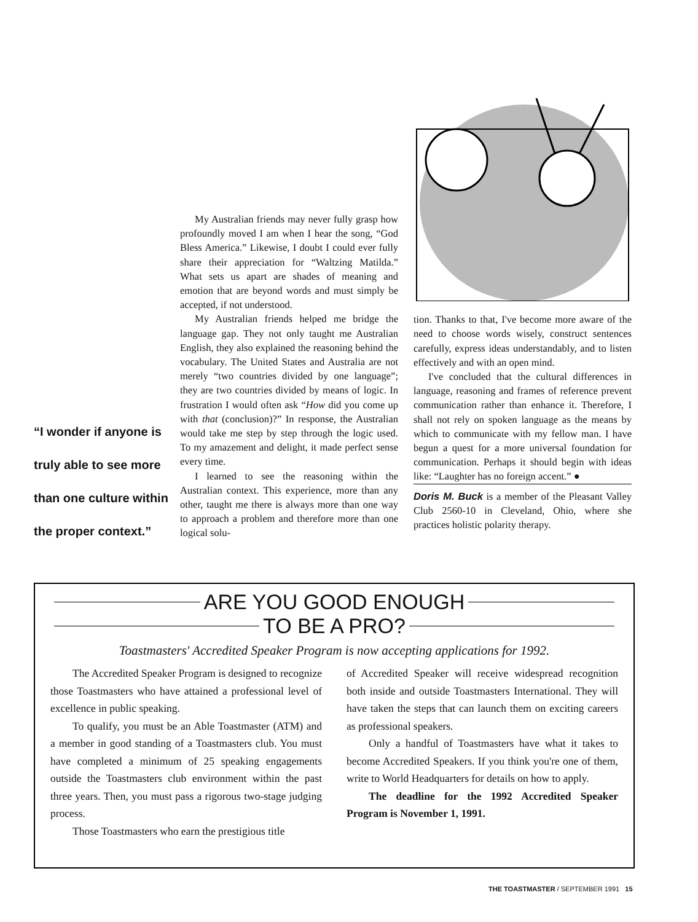“I wonder if anyone is truly able to see more than one culture within the proper context.”
My Australian friends may never fully grasp how profoundly moved I am when I hear the song, “God Bless America.” Likewise, I doubt I could ever fully share their appreciation for “Waltzing Matilda.” What sets us apart are shades of meaning and emotion that are beyond words and must simply be accepted, if not understood.
My Australian friends helped me bridge the language gap. They not only taught me Australian English, they also explained the reasoning behind the vocabulary. The United States and Australia are not merely “two countries divided by one language”; they are two countries divided by means of logic. In frustration I would often ask “How did you come up with that (conclusion)?” In response, the Australian would take me step by step through the logic used. To my amazement and delight, it made perfect sense every time.
I learned to see the reasoning within the Australian context. This experience, more than any other, taught me there is always more than one way to approach a problem and therefore more than one logical solu-
tion. Thanks to that, I've become more aware of the need to choose words wisely, construct sentences carefully, express ideas understandably, and to listen effectively and with an open mind.
I've concluded that the cultural differences in language, reasoning and frames of reference prevent communication rather than enhance it. Therefore, I shall not rely on spoken language as the means by which to communicate with my fellow man. I have begun a quest for a more universal foundation for communication. Perhaps it should begin with ideas like: “Laughter has no foreign accent.” ●
Doris M. Buck is a member of the Pleasant Valley Club 2560-10 in Cleveland, Ohio, where she practices holistic polarity therapy.
ARE YOU GOOD ENOUGH
TO BE A PRO?
Toastmasters' Accredited Speaker Program is now accepting applications for 1992.
The Accredited Speaker Program is designed to recognize those Toastmasters who have attained a professional level of excellence in public speaking.
To qualify, you must be an Able Toastmaster (ATM) and a member in good standing of a Toastmasters club. You must have completed a minimum of 25 speaking engagements outside the Toastmasters club environment within the past three years. Then, you must pass a rigorous two-stage judging process.
Those Toastmasters who earn the prestigious title
of Accredited Speaker will receive widespread recognition both inside and outside Toastmasters International. They will have taken the steps that can launch them on exciting careers as professional speakers.
Only a handful of Toastmasters have what it takes to become Accredited Speakers. If you think you're one of them, write to World Headquarters for details on how to apply.
The deadline for the 1992 Accredited Speaker Program is November 1, 1991.
THE TOASTMASTER / SEPTEMBER 1991 15